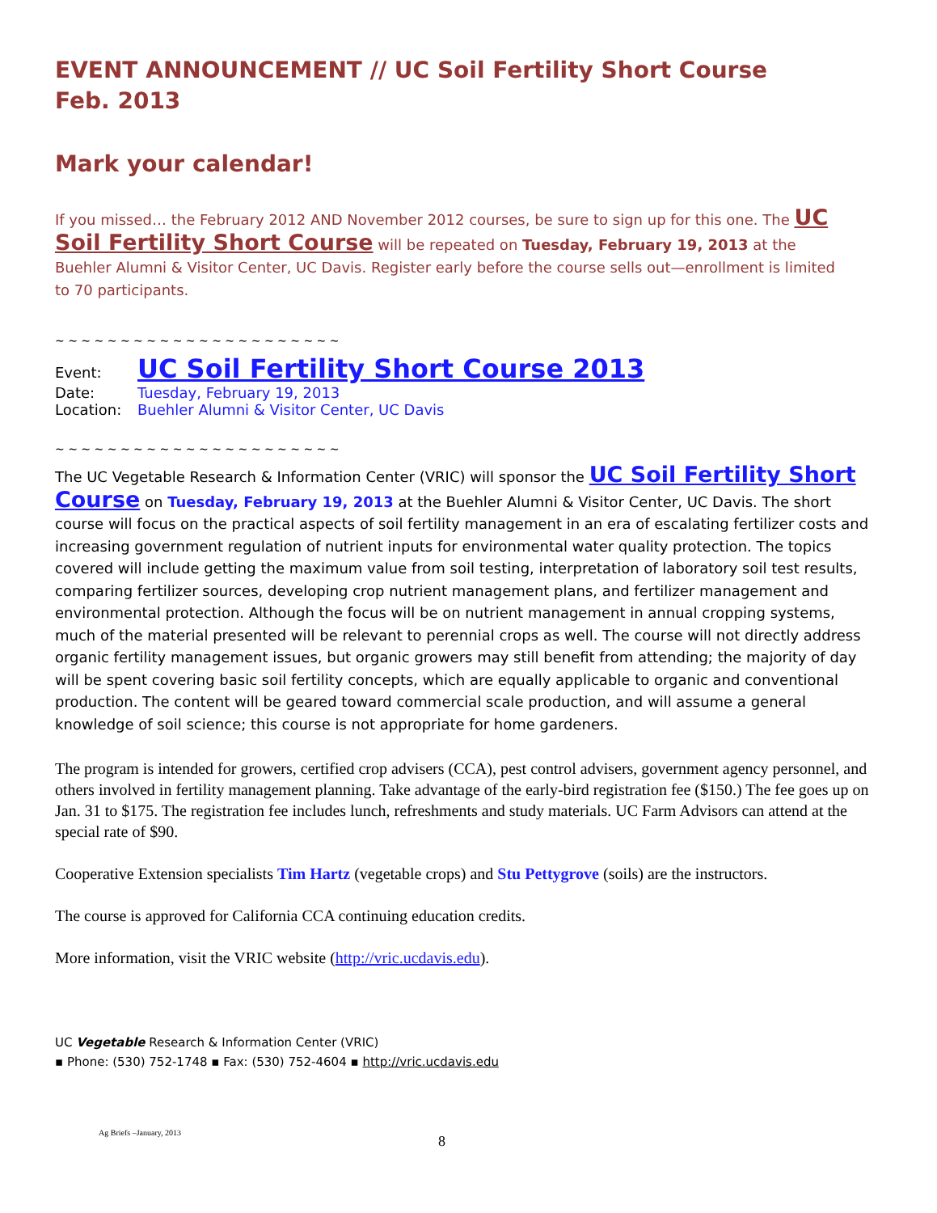EVENT ANNOUNCEMENT // UC Soil Fertility Short Course
Feb. 2013
Mark your calendar!
If you missed… the February 2012 AND November 2012 courses, be sure to sign up for this one. The UC Soil Fertility Short Course will be repeated on Tuesday, February 19, 2013 at the Buehler Alumni & Visitor Center, UC Davis. Register early before the course sells out—enrollment is limited to 70 participants.
~ ~ ~ ~ ~ ~ ~ ~ ~ ~ ~ ~ ~ ~ ~ ~ ~ ~ ~ ~ ~ ~
| Event: | UC Soil Fertility Short Course 2013 |
| Date: | Tuesday, February 19, 2013 |
| Location: | Buehler Alumni & Visitor Center, UC Davis |
~ ~ ~ ~ ~ ~ ~ ~ ~ ~ ~ ~ ~ ~ ~ ~ ~ ~ ~ ~ ~ ~
The UC Vegetable Research & Information Center (VRIC) will sponsor the UC Soil Fertility Short Course on Tuesday, February 19, 2013 at the Buehler Alumni & Visitor Center, UC Davis. The short course will focus on the practical aspects of soil fertility management in an era of escalating fertilizer costs and increasing government regulation of nutrient inputs for environmental water quality protection. The topics covered will include getting the maximum value from soil testing, interpretation of laboratory soil test results, comparing fertilizer sources, developing crop nutrient management plans, and fertilizer management and environmental protection. Although the focus will be on nutrient management in annual cropping systems, much of the material presented will be relevant to perennial crops as well. The course will not directly address organic fertility management issues, but organic growers may still benefit from attending; the majority of day will be spent covering basic soil fertility concepts, which are equally applicable to organic and conventional production. The content will be geared toward commercial scale production, and will assume a general knowledge of soil science; this course is not appropriate for home gardeners.
The program is intended for growers, certified crop advisers (CCA), pest control advisers, government agency personnel, and others involved in fertility management planning. Take advantage of the early-bird registration fee ($150.) The fee goes up on Jan. 31 to $175. The registration fee includes lunch, refreshments and study materials. UC Farm Advisors can attend at the special rate of $90.
Cooperative Extension specialists Tim Hartz (vegetable crops) and Stu Pettygrove (soils) are the instructors.
The course is approved for California CCA continuing education credits.
More information, visit the VRIC website (http://vric.ucdavis.edu).
UC Vegetable Research & Information Center (VRIC)
▪ Phone: (530) 752-1748 ▪ Fax: (530) 752-4604 ▪ http://vric.ucdavis.edu
Ag Briefs –January, 2013 8